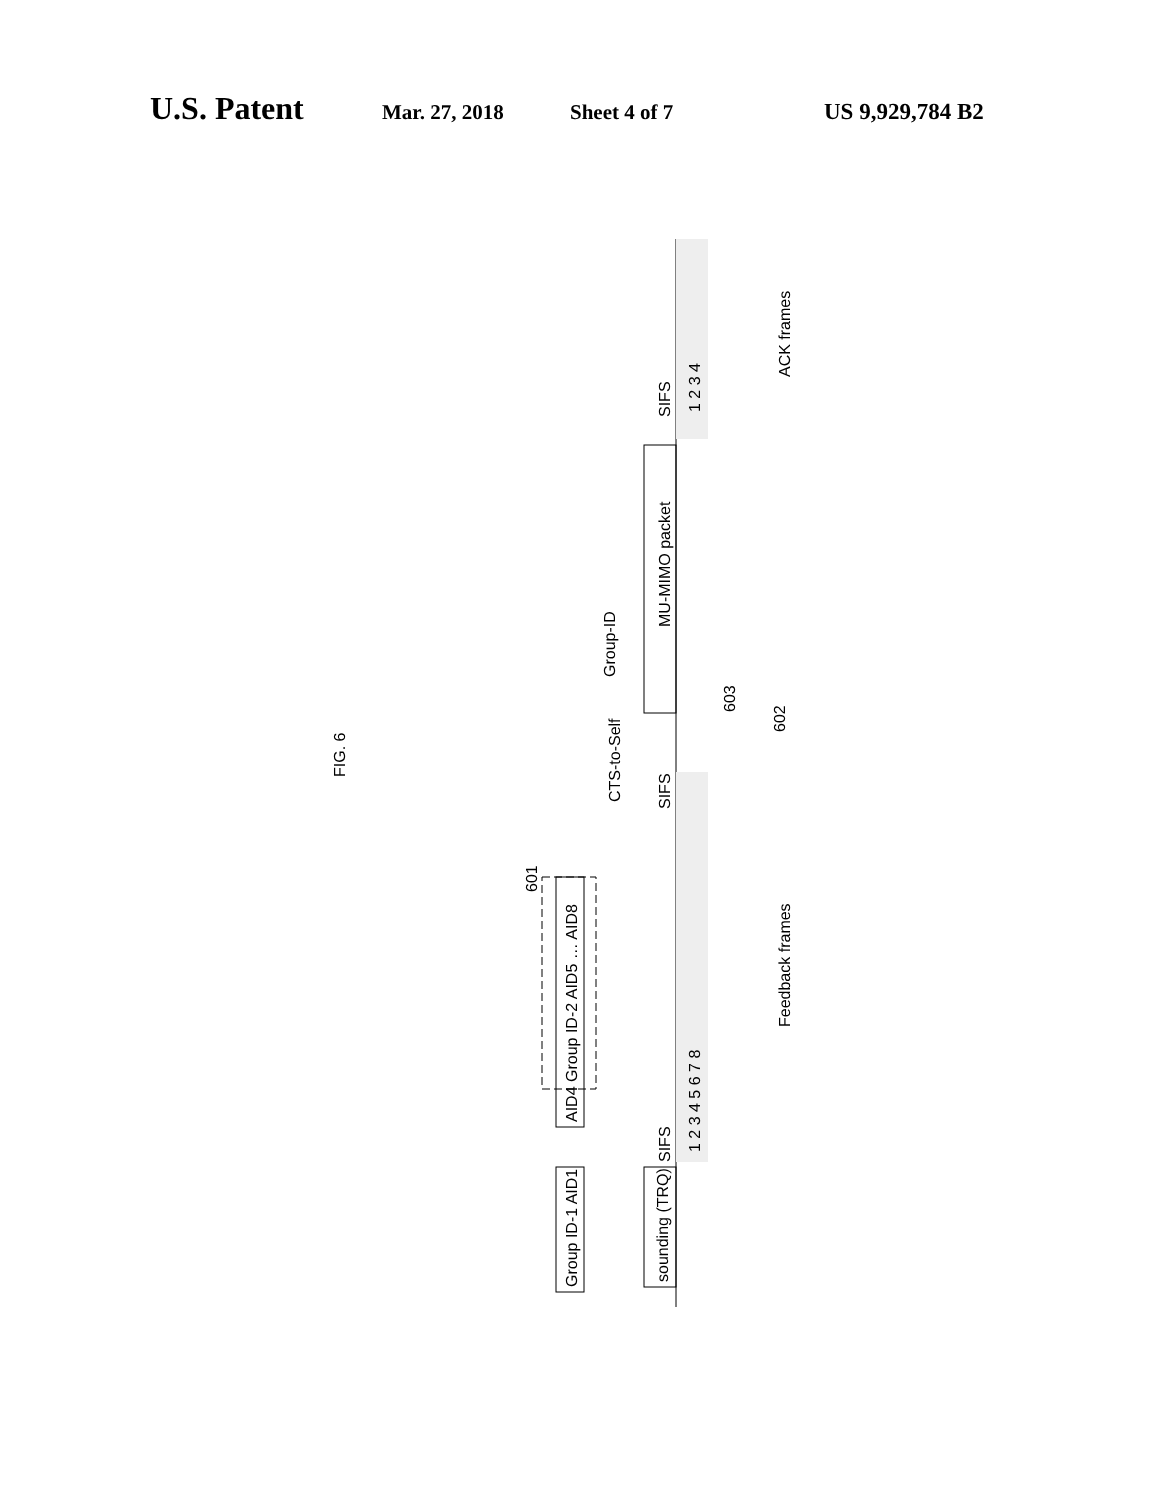U.S. Patent Mar. 27, 2018 Sheet 4 of 7 US 9,929,784 B2
FIG. 6
sounding (TRQ)
Group ID-1 AID1
AID4 Group ID-2 AID5 … AID8
601
1 2 3 4 5 6 7 8
SIFS
SIFS
CTS-to-Self
603
602
Feedback frames
MU-MIMO packet
Group-ID
SIFS
1 2 3 4
ACK frames